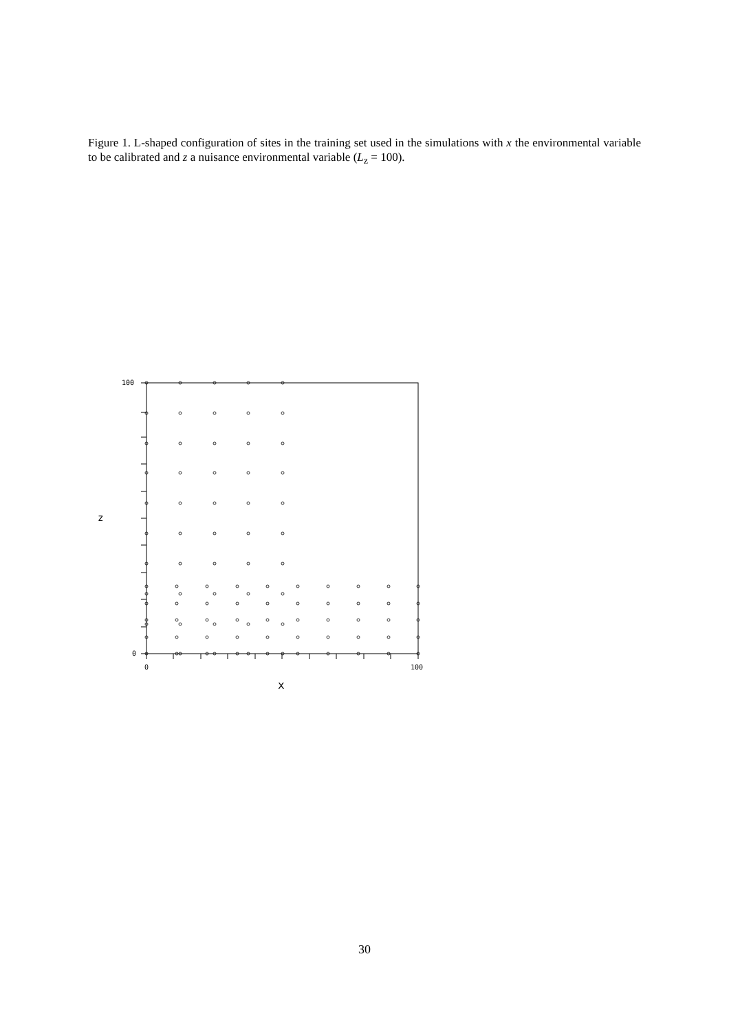Figure 1. L-shaped configuration of sites in the training set used in the simulations with x the environmental variable to be calibrated and z a nuisance environmental variable (L<sub>z</sub> = 100).
100
0
0
100
z
x
30